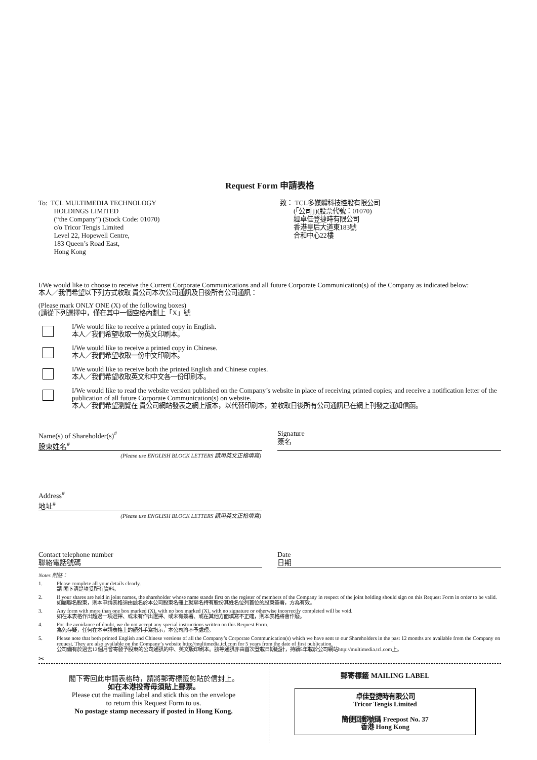Request Form 申請表格
To: TCL MULTIMEDIA TECHNOLOGY
HOLDINGS LIMITED
(“the Company”) (Stock Code: 01070)
c/o Tricor Tengis Limited
Level 22, Hopewell Centre,
183 Queen’s Road East,
Hong Kong
致： TCL多媒體科技控股有限公司
(「公司」)(股票代號：01070)
經卓佳登捷時有限公司
香港皇后大道東183號
合和中心22樓
I/We would like to choose to receive the Current Corporate Communications and all future Corporate Communication(s) of the Company as indicated below:
本人／我們希望以下列方式收取 貴公司本次公司通訊及日後所有公司通訊：
(Please mark ONLY ONE (X) of the following boxes)
(請從下列選擇中，僅在其中一個空格內劃上「X」號
I/We would like to receive a printed copy in English.
本人／我們希望收取一份英文印刷本。
I/We would like to receive a printed copy in Chinese.
本人／我們希望收取一份中文印刷本。
I/We would like to receive both the printed English and Chinese copies.
本人／我們希望收取英文和中文各一份印刷本。
I/We would like to read the website version published on the Company’s website in place of receiving printed copies; and receive a notification letter of the publication of all future Corporate Communication(s) on website.
本人／我們希望瀏覽在 貴公司網站發表之網上版本，以代替印刷本，並收取日後所有公司通訊已在網上刊發之通知信函。
Name(s) of Shareholder(s)<sup>#</sup>
股東姓名<sup>#</sup>
Signature
簽名
(Please use ENGLISH BLOCK LETTERS 請用英文正楷填寫)
Address<sup>#</sup>
地址<sup>#</sup>
(Please use ENGLISH BLOCK LETTERS 請用英文正楷填寫)
Contact telephone number
聯絡電話號碼
Date
日期
Notes 附註：
1. Please complete all your details clearly.
請 閣下清楚填妥所有資料。
2. If your shares are held in joint names, the shareholder whose name stands first on the register of members of the Company in respect of the joint holding should sign on this Request Form in order to be valid.
如屬聯名股東，則本申請表格須由該名於本公司股東名冊上就聯名持有股份其姓名位列首位的股東簽署，方為有效。
3. Any form with more than one box marked (X), with no box marked (X), with no signature or otherwise incorrectly completed will be void.
如在本表格作出超過一項選擇、或未有作出選擇、或未有簽署、或在其他方面填寫不正確，則本表格將會作廢。
4. For the avoidance of doubt, we do not accept any special instructions written on this Request Form.
為免存疑，任何在本申請表格上的額外手寫指示，本公司將不予處理。
5. Please note that both printed English and Chinese versions of all the Company’s Corporate Communication(s) which we have sent to our Shareholders in the past 12 months are available from the Company on request. They are also available on the Company’s website http://multimedia.tcl.com for 5 years from the date of first publication.
公司備有於過去12個月曾寄發予股東的公司通訊的中、英文版印刷本。該等通訊亦由首次登載日期起計，持續5年載於公司網站http://multimedia.tcl.com上。
✂
閣下寄回此申請表格時，請將郵寄標籤剪貼於信封上。
如在本港投寄毋須貼上郵票。
Please cut the mailing label and stick this on the envelope
to return this Request Form to us.
No postage stamp necessary if posted in Hong Kong.
郵寄標籤 MAILING LABEL
卓佳登捷時有限公司
Tricor Tengis Limited
簡便回郵號碼 Freepost No. 37
香港 Hong Kong